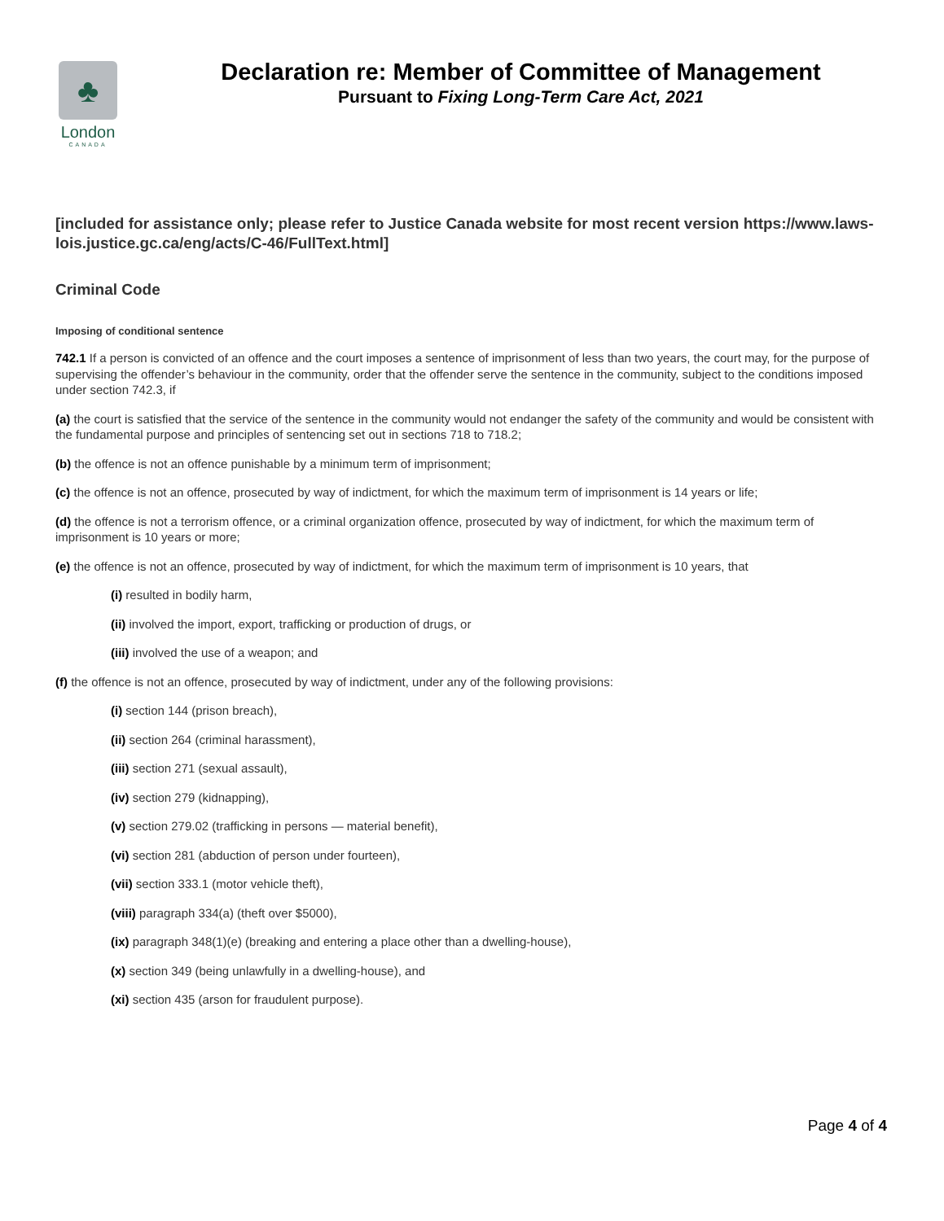♣
London
CANADA
Declaration re: Member of Committee of Management
Pursuant to Fixing Long-Term Care Act, 2021
[included for assistance only; please refer to Justice Canada website for most recent version https://www.laws-lois.justice.gc.ca/eng/acts/C-46/FullText.html]
Criminal Code
Imposing of conditional sentence
742.1 If a person is convicted of an offence and the court imposes a sentence of imprisonment of less than two years, the court may, for the purpose of supervising the offender’s behaviour in the community, order that the offender serve the sentence in the community, subject to the conditions imposed under section 742.3, if
(a) the court is satisfied that the service of the sentence in the community would not endanger the safety of the community and would be consistent with the fundamental purpose and principles of sentencing set out in sections 718 to 718.2;
(b) the offence is not an offence punishable by a minimum term of imprisonment;
(c) the offence is not an offence, prosecuted by way of indictment, for which the maximum term of imprisonment is 14 years or life;
(d) the offence is not a terrorism offence, or a criminal organization offence, prosecuted by way of indictment, for which the maximum term of imprisonment is 10 years or more;
(e) the offence is not an offence, prosecuted by way of indictment, for which the maximum term of imprisonment is 10 years, that
(i) resulted in bodily harm,
(ii) involved the import, export, trafficking or production of drugs, or
(iii) involved the use of a weapon; and
(f) the offence is not an offence, prosecuted by way of indictment, under any of the following provisions:
(i) section 144 (prison breach),
(ii) section 264 (criminal harassment),
(iii) section 271 (sexual assault),
(iv) section 279 (kidnapping),
(v) section 279.02 (trafficking in persons — material benefit),
(vi) section 281 (abduction of person under fourteen),
(vii) section 333.1 (motor vehicle theft),
(viii) paragraph 334(a) (theft over $5000),
(ix) paragraph 348(1)(e) (breaking and entering a place other than a dwelling-house),
(x) section 349 (being unlawfully in a dwelling-house), and
(xi) section 435 (arson for fraudulent purpose).
Page 4 of 4